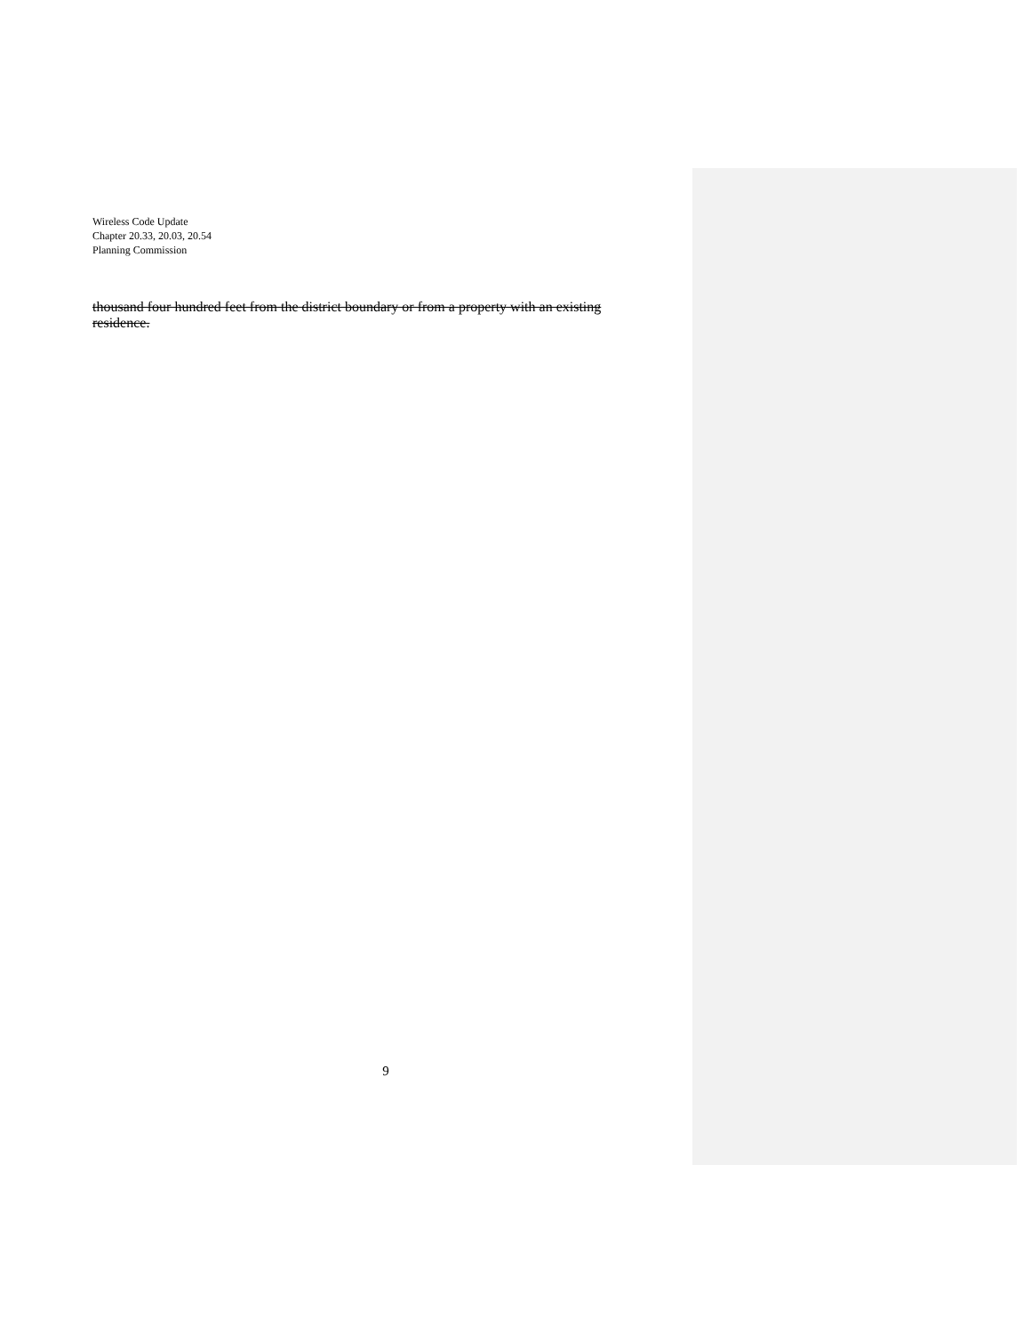Wireless Code Update
Chapter 20.33, 20.03, 20.54
Planning Commission
thousand four hundred feet from the district boundary or from a property with an existing residence.
9